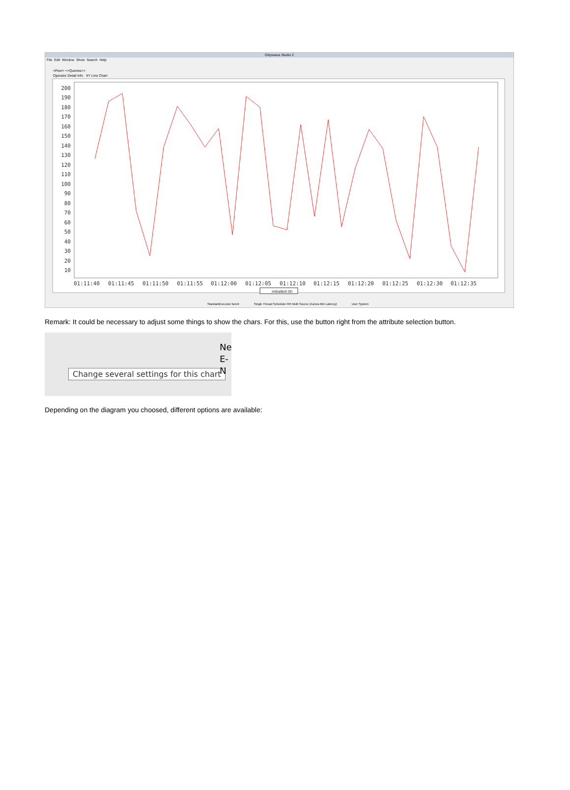Odysseus Studio 2
File Edit Window Show Search Help
<Peer> <<Queries>>
Operator Detail Info XY Line Chart
200
190
180
170
160
150
140
130
120
110
100
90
80
70
60
50
40
30
20
10
01:11:40
01:11:45
01:11:50
01:11:55
01:12:00
01:12:05
01:12:10
01:12:15
01:12:20
01:12:25
01:12:30
01:12:35
initialbid (0)
StandardExecutor bereit Single Thread Scheduler RR Multi Source (Aurora Min Latency) User System
Remark: It could be necessary to adjust some things to show the chars. For this, use the button right from the attribute selection button.
Change several settings for this chart
Ne
E-N
Depending on the diagram you choosed, different options are available: